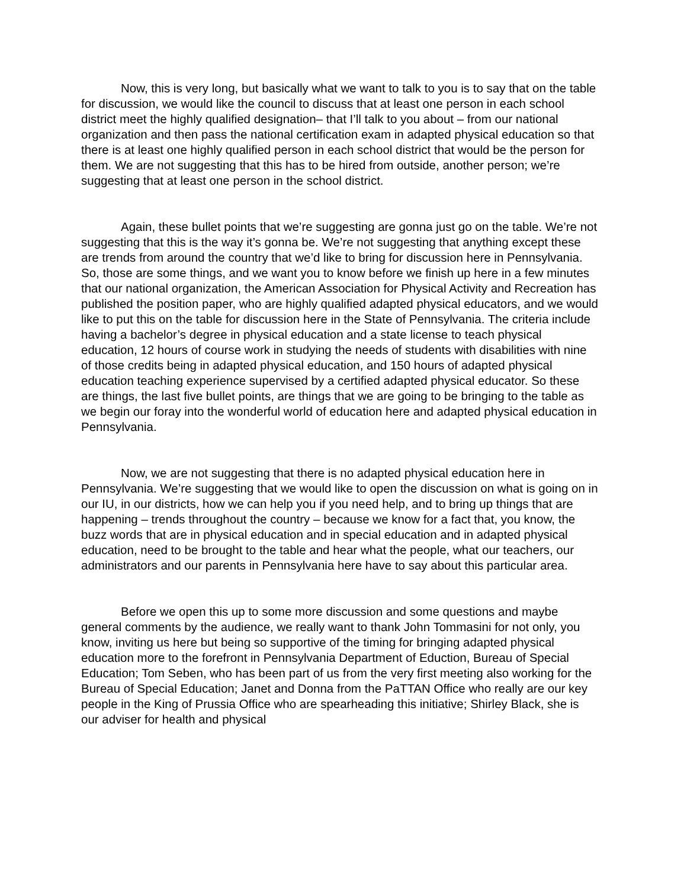Now, this is very long, but basically what we want to talk to you is to say that on the table for discussion, we would like the council to discuss that at least one person in each school district meet the highly qualified designation– that I’ll talk to you about – from our national organization and then pass the national certification exam in adapted physical education so that there is at least one highly qualified person in each school district that would be the person for them. We are not suggesting that this has to be hired from outside, another person; we’re suggesting that at least one person in the school district.
Again, these bullet points that we’re suggesting are gonna just go on the table. We’re not suggesting that this is the way it’s gonna be. We’re not suggesting that anything except these are trends from around the country that we’d like to bring for discussion here in Pennsylvania. So, those are some things, and we want you to know before we finish up here in a few minutes that our national organization, the American Association for Physical Activity and Recreation has published the position paper, who are highly qualified adapted physical educators, and we would like to put this on the table for discussion here in the State of Pennsylvania. The criteria include having a bachelor’s degree in physical education and a state license to teach physical education, 12 hours of course work in studying the needs of students with disabilities with nine of those credits being in adapted physical education, and 150 hours of adapted physical education teaching experience supervised by a certified adapted physical educator. So these are things, the last five bullet points, are things that we are going to be bringing to the table as we begin our foray into the wonderful world of education here and adapted physical education in Pennsylvania.
Now, we are not suggesting that there is no adapted physical education here in Pennsylvania. We’re suggesting that we would like to open the discussion on what is going on in our IU, in our districts, how we can help you if you need help, and to bring up things that are happening – trends throughout the country – because we know for a fact that, you know, the buzz words that are in physical education and in special education and in adapted physical education, need to be brought to the table and hear what the people, what our teachers, our administrators and our parents in Pennsylvania here have to say about this particular area.
Before we open this up to some more discussion and some questions and maybe general comments by the audience, we really want to thank John Tommasini for not only, you know, inviting us here but being so supportive of the timing for bringing adapted physical education more to the forefront in Pennsylvania Department of Eduction, Bureau of Special Education; Tom Seben, who has been part of us from the very first meeting also working for the Bureau of Special Education; Janet and Donna from the PaTTAN Office who really are our key people in the King of Prussia Office who are spearheading this initiative; Shirley Black, she is our adviser for health and physical